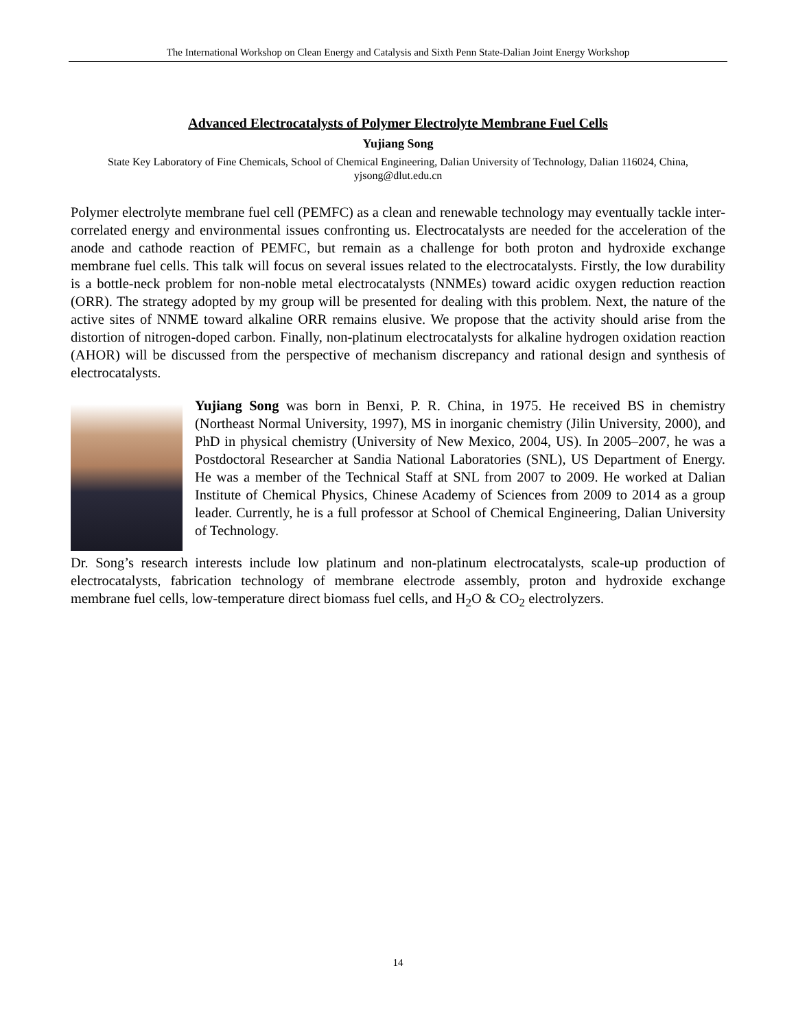The International Workshop on Clean Energy and Catalysis and Sixth Penn State-Dalian Joint Energy Workshop
Advanced Electrocatalysts of Polymer Electrolyte Membrane Fuel Cells
Yujiang Song
State Key Laboratory of Fine Chemicals, School of Chemical Engineering, Dalian University of Technology, Dalian 116024, China, yjsong@dlut.edu.cn
Polymer electrolyte membrane fuel cell (PEMFC) as a clean and renewable technology may eventually tackle inter-correlated energy and environmental issues confronting us. Electrocatalysts are needed for the acceleration of the anode and cathode reaction of PEMFC, but remain as a challenge for both proton and hydroxide exchange membrane fuel cells. This talk will focus on several issues related to the electrocatalysts. Firstly, the low durability is a bottle-neck problem for non-noble metal electrocatalysts (NNMEs) toward acidic oxygen reduction reaction (ORR). The strategy adopted by my group will be presented for dealing with this problem. Next, the nature of the active sites of NNME toward alkaline ORR remains elusive. We propose that the activity should arise from the distortion of nitrogen-doped carbon. Finally, non-platinum electrocatalysts for alkaline hydrogen oxidation reaction (AHOR) will be discussed from the perspective of mechanism discrepancy and rational design and synthesis of electrocatalysts.
Yujiang Song was born in Benxi, P. R. China, in 1975. He received BS in chemistry (Northeast Normal University, 1997), MS in inorganic chemistry (Jilin University, 2000), and PhD in physical chemistry (University of New Mexico, 2004, US). In 2005–2007, he was a Postdoctoral Researcher at Sandia National Laboratories (SNL), US Department of Energy. He was a member of the Technical Staff at SNL from 2007 to 2009. He worked at Dalian Institute of Chemical Physics, Chinese Academy of Sciences from 2009 to 2014 as a group leader. Currently, he is a full professor at School of Chemical Engineering, Dalian University of Technology.
Dr. Song’s research interests include low platinum and non-platinum electrocatalysts, scale-up production of electrocatalysts, fabrication technology of membrane electrode assembly, proton and hydroxide exchange membrane fuel cells, low-temperature direct biomass fuel cells, and H<sub>2</sub>O & CO<sub>2</sub> electrolyzers.
14